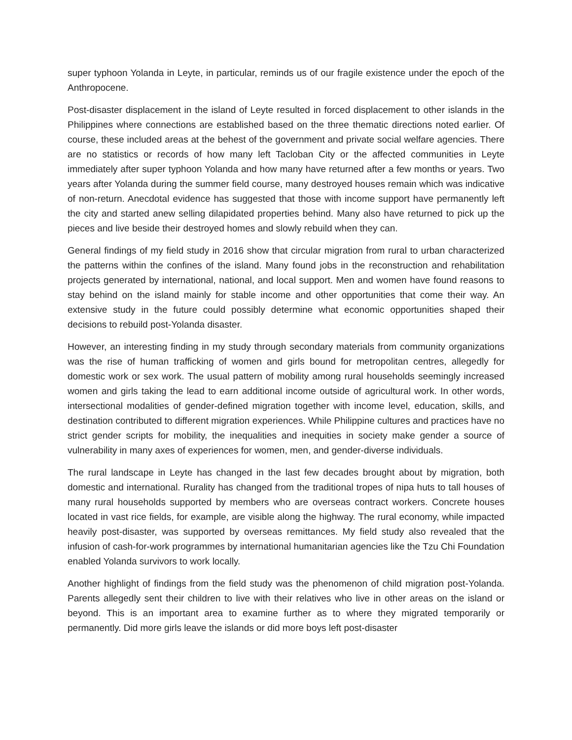super typhoon Yolanda in Leyte, in particular, reminds us of our fragile existence under the epoch of the Anthropocene.
Post-disaster displacement in the island of Leyte resulted in forced displacement to other islands in the Philippines where connections are established based on the three thematic directions noted earlier. Of course, these included areas at the behest of the government and private social welfare agencies. There are no statistics or records of how many left Tacloban City or the affected communities in Leyte immediately after super typhoon Yolanda and how many have returned after a few months or years. Two years after Yolanda during the summer field course, many destroyed houses remain which was indicative of non-return. Anecdotal evidence has suggested that those with income support have permanently left the city and started anew selling dilapidated properties behind. Many also have returned to pick up the pieces and live beside their destroyed homes and slowly rebuild when they can.
General findings of my field study in 2016 show that circular migration from rural to urban characterized the patterns within the confines of the island. Many found jobs in the reconstruction and rehabilitation projects generated by international, national, and local support. Men and women have found reasons to stay behind on the island mainly for stable income and other opportunities that come their way. An extensive study in the future could possibly determine what economic opportunities shaped their decisions to rebuild post-Yolanda disaster.
However, an interesting finding in my study through secondary materials from community organizations was the rise of human trafficking of women and girls bound for metropolitan centres, allegedly for domestic work or sex work. The usual pattern of mobility among rural households seemingly increased women and girls taking the lead to earn additional income outside of agricultural work. In other words, intersectional modalities of gender-defined migration together with income level, education, skills, and destination contributed to different migration experiences. While Philippine cultures and practices have no strict gender scripts for mobility, the inequalities and inequities in society make gender a source of vulnerability in many axes of experiences for women, men, and gender-diverse individuals.
The rural landscape in Leyte has changed in the last few decades brought about by migration, both domestic and international. Rurality has changed from the traditional tropes of nipa huts to tall houses of many rural households supported by members who are overseas contract workers. Concrete houses located in vast rice fields, for example, are visible along the highway. The rural economy, while impacted heavily post-disaster, was supported by overseas remittances. My field study also revealed that the infusion of cash-for-work programmes by international humanitarian agencies like the Tzu Chi Foundation enabled Yolanda survivors to work locally.
Another highlight of findings from the field study was the phenomenon of child migration post-Yolanda. Parents allegedly sent their children to live with their relatives who live in other areas on the island or beyond. This is an important area to examine further as to where they migrated temporarily or permanently. Did more girls leave the islands or did more boys left post-disaster